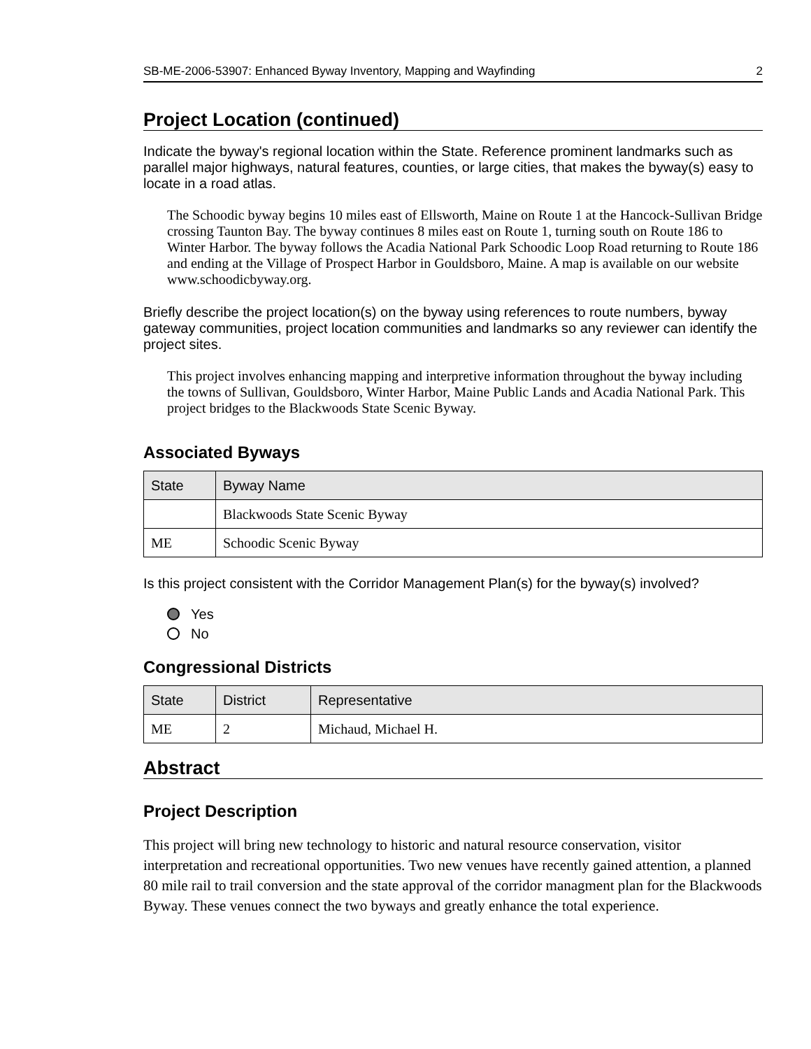SB-ME-2006-53907: Enhanced Byway Inventory, Mapping and Wayfinding 2
Project Location (continued)
Indicate the byway's regional location within the State. Reference prominent landmarks such as parallel major highways, natural features, counties, or large cities, that makes the byway(s) easy to locate in a road atlas.
The Schoodic byway begins 10 miles east of Ellsworth, Maine on Route 1 at the Hancock-Sullivan Bridge crossing Taunton Bay. The byway continues 8 miles east on Route 1, turning south on Route 186 to Winter Harbor. The byway follows the Acadia National Park Schoodic Loop Road returning to Route 186 and ending at the Village of Prospect Harbor in Gouldsboro, Maine. A map is available on our website www.schoodicbyway.org.
Briefly describe the project location(s) on the byway using references to route numbers, byway gateway communities, project location communities and landmarks so any reviewer can identify the project sites.
This project involves enhancing mapping and interpretive information throughout the byway including the towns of Sullivan, Gouldsboro, Winter Harbor, Maine Public Lands and Acadia National Park. This project bridges to the Blackwoods State Scenic Byway.
Associated Byways
| State | Byway Name |
| --- | --- |
| | Blackwoods State Scenic Byway |
| ME | Schoodic Scenic Byway |
Is this project consistent with the Corridor Management Plan(s) for the byway(s) involved?
Yes
No
Congressional Districts
| State | District | Representative |
| --- | --- | --- |
| ME | 2 | Michaud, Michael H. |
Abstract
Project Description
This project will bring new technology to historic and natural resource conservation, visitor interpretation and recreational opportunities. Two new venues have recently gained attention, a planned 80 mile rail to trail conversion and the state approval of the corridor managment plan for the Blackwoods Byway. These venues connect the two byways and greatly enhance the total experience.